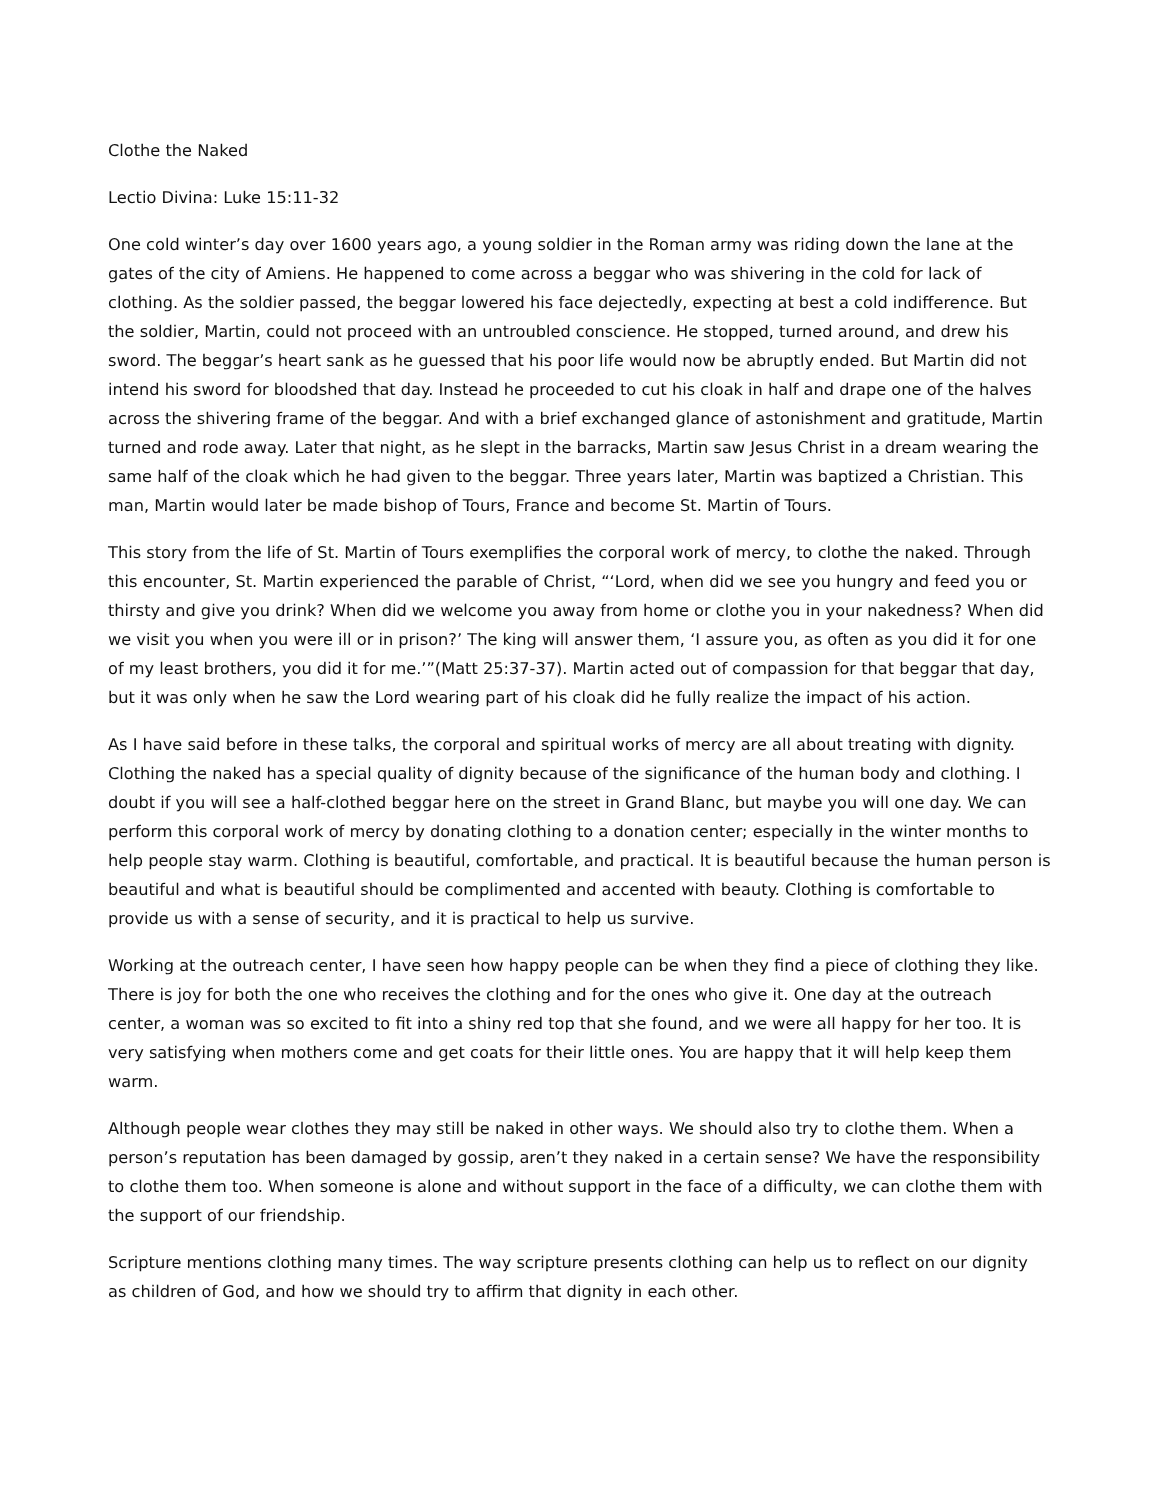Clothe the Naked
Lectio Divina: Luke 15:11-32
One cold winter’s day over 1600 years ago, a young soldier in the Roman army was riding down the lane at the gates of the city of Amiens. He happened to come across a beggar who was shivering in the cold for lack of clothing. As the soldier passed, the beggar lowered his face dejectedly, expecting at best a cold indifference. But the soldier, Martin, could not proceed with an untroubled conscience. He stopped, turned around, and drew his sword. The beggar’s heart sank as he guessed that his poor life would now be abruptly ended. But Martin did not intend his sword for bloodshed that day. Instead he proceeded to cut his cloak in half and drape one of the halves across the shivering frame of the beggar. And with a brief exchanged glance of astonishment and gratitude, Martin turned and rode away. Later that night, as he slept in the barracks, Martin saw Jesus Christ in a dream wearing the same half of the cloak which he had given to the beggar. Three years later, Martin was baptized a Christian. This man, Martin would later be made bishop of Tours, France and become St. Martin of Tours.
This story from the life of St. Martin of Tours exemplifies the corporal work of mercy, to clothe the naked. Through this encounter, St. Martin experienced the parable of Christ, “‘Lord, when did we see you hungry and feed you or thirsty and give you drink? When did we welcome you away from home or clothe you in your nakedness? When did we visit you when you were ill or in prison?’ The king will answer them, ‘I assure you, as often as you did it for one of my least brothers, you did it for me.’”(Matt 25:37-37). Martin acted out of compassion for that beggar that day, but it was only when he saw the Lord wearing part of his cloak did he fully realize the impact of his action.
As I have said before in these talks, the corporal and spiritual works of mercy are all about treating with dignity. Clothing the naked has a special quality of dignity because of the significance of the human body and clothing. I doubt if you will see a half-clothed beggar here on the street in Grand Blanc, but maybe you will one day. We can perform this corporal work of mercy by donating clothing to a donation center; especially in the winter months to help people stay warm. Clothing is beautiful, comfortable, and practical. It is beautiful because the human person is beautiful and what is beautiful should be complimented and accented with beauty. Clothing is comfortable to provide us with a sense of security, and it is practical to help us survive.
Working at the outreach center, I have seen how happy people can be when they find a piece of clothing they like. There is joy for both the one who receives the clothing and for the ones who give it. One day at the outreach center, a woman was so excited to fit into a shiny red top that she found, and we were all happy for her too. It is very satisfying when mothers come and get coats for their little ones. You are happy that it will help keep them warm.
Although people wear clothes they may still be naked in other ways. We should also try to clothe them. When a person’s reputation has been damaged by gossip, aren’t they naked in a certain sense? We have the responsibility to clothe them too. When someone is alone and without support in the face of a difficulty, we can clothe them with the support of our friendship.
Scripture mentions clothing many times. The way scripture presents clothing can help us to reflect on our dignity as children of God, and how we should try to affirm that dignity in each other.